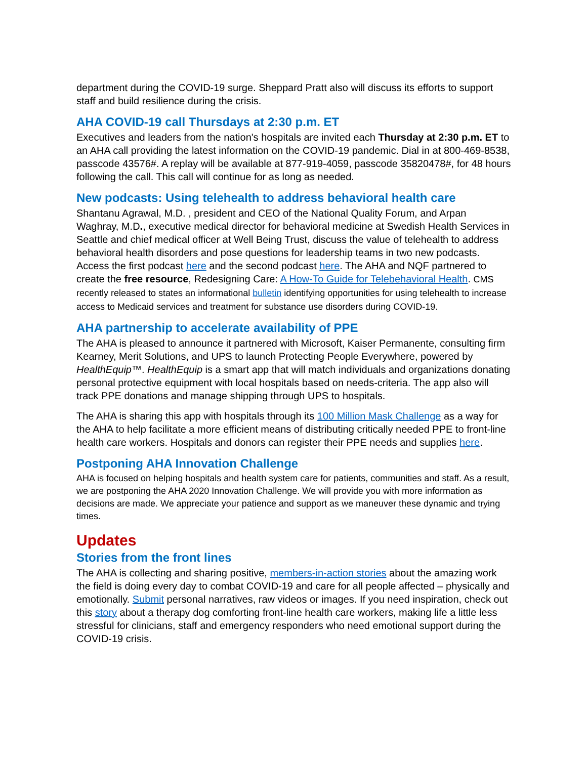department during the COVID-19 surge. Sheppard Pratt also will discuss its efforts to support staff and build resilience during the crisis.
AHA COVID-19 call Thursdays at 2:30 p.m. ET
Executives and leaders from the nation's hospitals are invited each Thursday at 2:30 p.m. ET to an AHA call providing the latest information on the COVID-19 pandemic. Dial in at 800-469-8538, passcode 43576#. A replay will be available at 877-919-4059, passcode 35820478#, for 48 hours following the call. This call will continue for as long as needed.
New podcasts: Using telehealth to address behavioral health care
Shantanu Agrawal, M.D. , president and CEO of the National Quality Forum, and Arpan Waghray, M.D., executive medical director for behavioral medicine at Swedish Health Services in Seattle and chief medical officer at Well Being Trust, discuss the value of telehealth to address behavioral health disorders and pose questions for leadership teams in two new podcasts. Access the first podcast here and the second podcast here. The AHA and NQF partnered to create the free resource, Redesigning Care: A How-To Guide for Telebehavioral Health. CMS recently released to states an informational bulletin identifying opportunities for using telehealth to increase access to Medicaid services and treatment for substance use disorders during COVID-19.
AHA partnership to accelerate availability of PPE
The AHA is pleased to announce it partnered with Microsoft, Kaiser Permanente, consulting firm Kearney, Merit Solutions, and UPS to launch Protecting People Everywhere, powered by HealthEquip™. HealthEquip is a smart app that will match individuals and organizations donating personal protective equipment with local hospitals based on needs-criteria. The app also will track PPE donations and manage shipping through UPS to hospitals.
The AHA is sharing this app with hospitals through its 100 Million Mask Challenge as a way for the AHA to help facilitate a more efficient means of distributing critically needed PPE to front-line health care workers. Hospitals and donors can register their PPE needs and supplies here.
Postponing AHA Innovation Challenge
AHA is focused on helping hospitals and health system care for patients, communities and staff. As a result, we are postponing the AHA 2020 Innovation Challenge. We will provide you with more information as decisions are made. We appreciate your patience and support as we maneuver these dynamic and trying times.
Updates
Stories from the front lines
The AHA is collecting and sharing positive, members-in-action stories about the amazing work the field is doing every day to combat COVID-19 and care for all people affected – physically and emotionally. Submit personal narratives, raw videos or images. If you need inspiration, check out this story about a therapy dog comforting front-line health care workers, making life a little less stressful for clinicians, staff and emergency responders who need emotional support during the COVID-19 crisis.